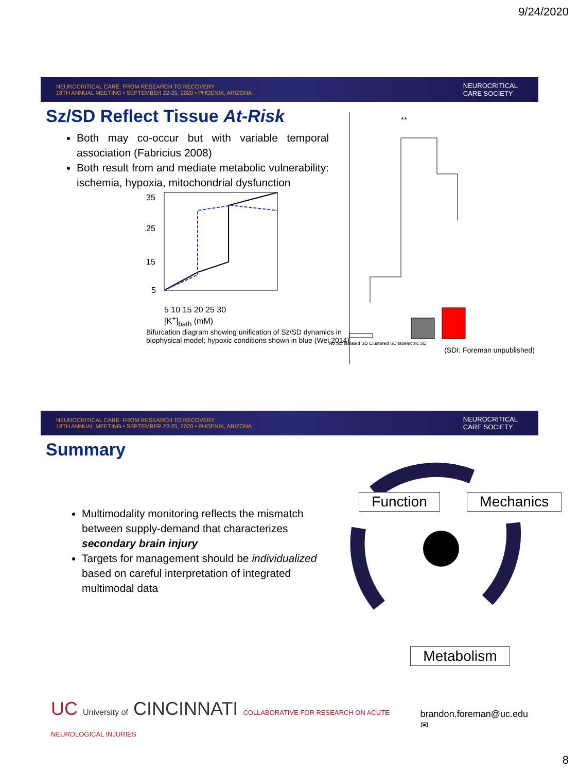9/24/2020
NEUROCRITICAL CARE: FROM RESEARCH TO RECOVERY
18TH ANNUAL MEETING • SEPTEMBER 22-25, 2020 • PHOENIX, ARIZONA
NEUROCRITICAL
CARE SOCIETY
Sz/SD Reflect Tissue At-Risk
Both may co-occur but with variable temporal association (Fabricius 2008)
Both result from and mediate metabolic vulnerability: ischemia, hypoxia, mitochondrial dysfunction
35
25
15
5
5 10 15 20 25 30
[K<sup>+</sup>]<sub>bath</sub> (mM)
Bifurcation diagram showing unification of Sz/SD dynamics in biophysical model; hypoxic conditions shown in blue (Wei 2014)
**
No SD Isolated SD Clustered SD Isoelectric SD
(SDI; Foreman unpublished)
NEUROCRITICAL CARE: FROM RESEARCH TO RECOVERY
18TH ANNUAL MEETING • SEPTEMBER 22-25, 2020 • PHOENIX, ARIZONA
NEUROCRITICAL
CARE SOCIETY
Summary
Multimodality monitoring reflects the mismatch between supply-demand that characterizes secondary brain injury
Targets for management should be individualized based on careful interpretation of integrated multimodal data
Function Mechanics
Metabolism
UC University of CINCINNATI COLLABORATIVE FOR RESEARCH ON ACUTE NEUROLOGICAL INJURIES
brandon.foreman@uc.edu ✉
8